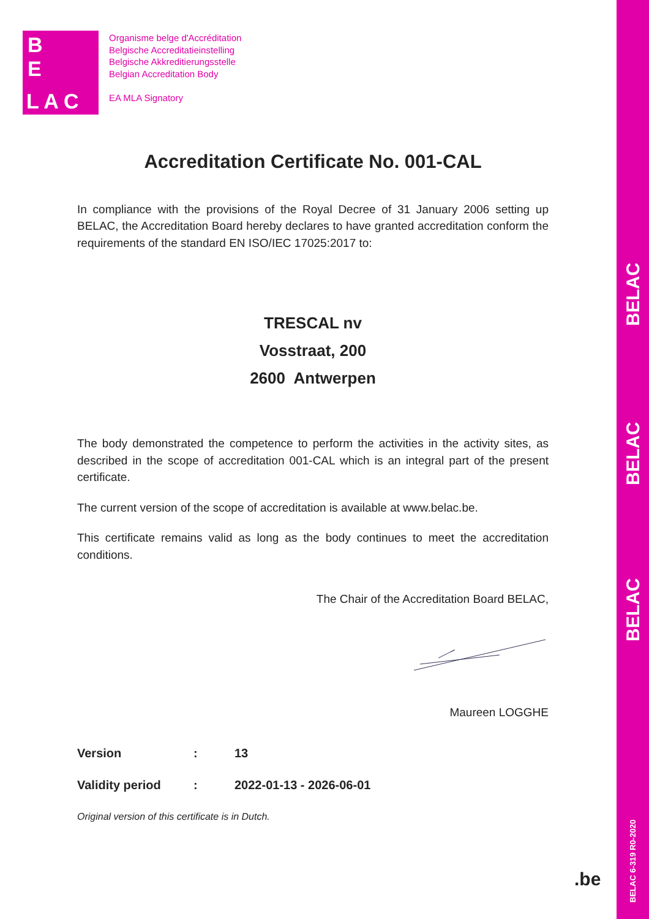BELAC
BELAC
BELAC
BELAC 6-319 R0-2020
B
E
L A C
Organisme belge d'Accréditation
Belgische Accreditatieinstelling
Belgische Akkreditierungsstelle
Belgian Accreditation Body
EA MLA Signatory
Accreditation Certificate No. 001-CAL
In compliance with the provisions of the Royal Decree of 31 January 2006 setting up BELAC, the Accreditation Board hereby declares to have granted accreditation conform the requirements of the standard EN ISO/IEC 17025:2017 to:
TRESCAL nv
Vosstraat, 200
2600 Antwerpen
The body demonstrated the competence to perform the activities in the activity sites, as described in the scope of accreditation 001-CAL which is an integral part of the present certificate.
The current version of the scope of accreditation is available at www.belac.be.
This certificate remains valid as long as the body continues to meet the accreditation conditions.
The Chair of the Accreditation Board BELAC,
Maureen LOGGHE
Version: 13
Validity period: 2022-01-13 - 2026-06-01
Original version of this certificate is in Dutch.
.be